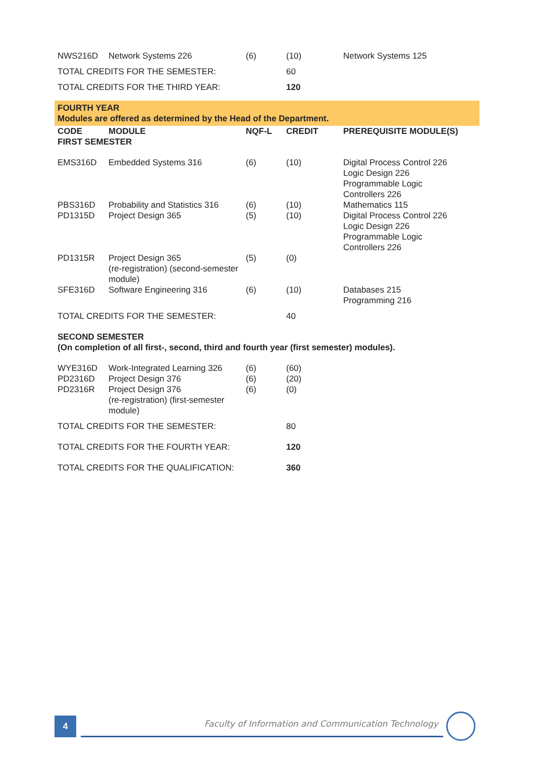| NWS216D | Network Systems 226 | (6) | (10) | Network Systems 125 |
| TOTAL CREDITS FOR THE SEMESTER: | | | 60 | |
| TOTAL CREDITS FOR THE THIRD YEAR: | | | 120 | |
| FOURTH YEAR Modules are offered as determined by the Head of the Department. | | | | |
| CODE | MODULE | NQF-L | CREDIT | PREREQUISITE MODULE(S) |
| FIRST SEMESTER | | | | |
| EMS316D | Embedded Systems 316 | (6) | (10) | Digital Process Control 226 Logic Design 226 Programmable Logic Controllers 226 |
| PBS316D | Probability and Statistics 316 | (6) | (10) | Mathematics 115 |
| PD1315D | Project Design 365 | (5) | (10) | Digital Process Control 226 Logic Design 226 Programmable Logic Controllers 226 |
| PD1315R | Project Design 365 (re-registration) (second-semester module) | (5) | (0) | |
| SFE316D | Software Engineering 316 | (6) | (10) | Databases 215 Programming 216 |
| TOTAL CREDITS FOR THE SEMESTER: | | | 40 | |
| SECOND SEMESTER (On completion of all first-, second, third and fourth year (first semester) modules). | | | | |
| WYE316D | Work-Integrated Learning 326 | (6) | (60) | |
| PD2316D | Project Design 376 | (6) | (20) | |
| PD2316R | Project Design 376 (re-registration) (first-semester module) | (6) | (0) | |
| TOTAL CREDITS FOR THE SEMESTER: | | | 80 | |
| TOTAL CREDITS FOR THE FOURTH YEAR: | | | 120 | |
| TOTAL CREDITS FOR THE QUALIFICATION: | | | 360 | |
4
Faculty of Information and Communication Technology